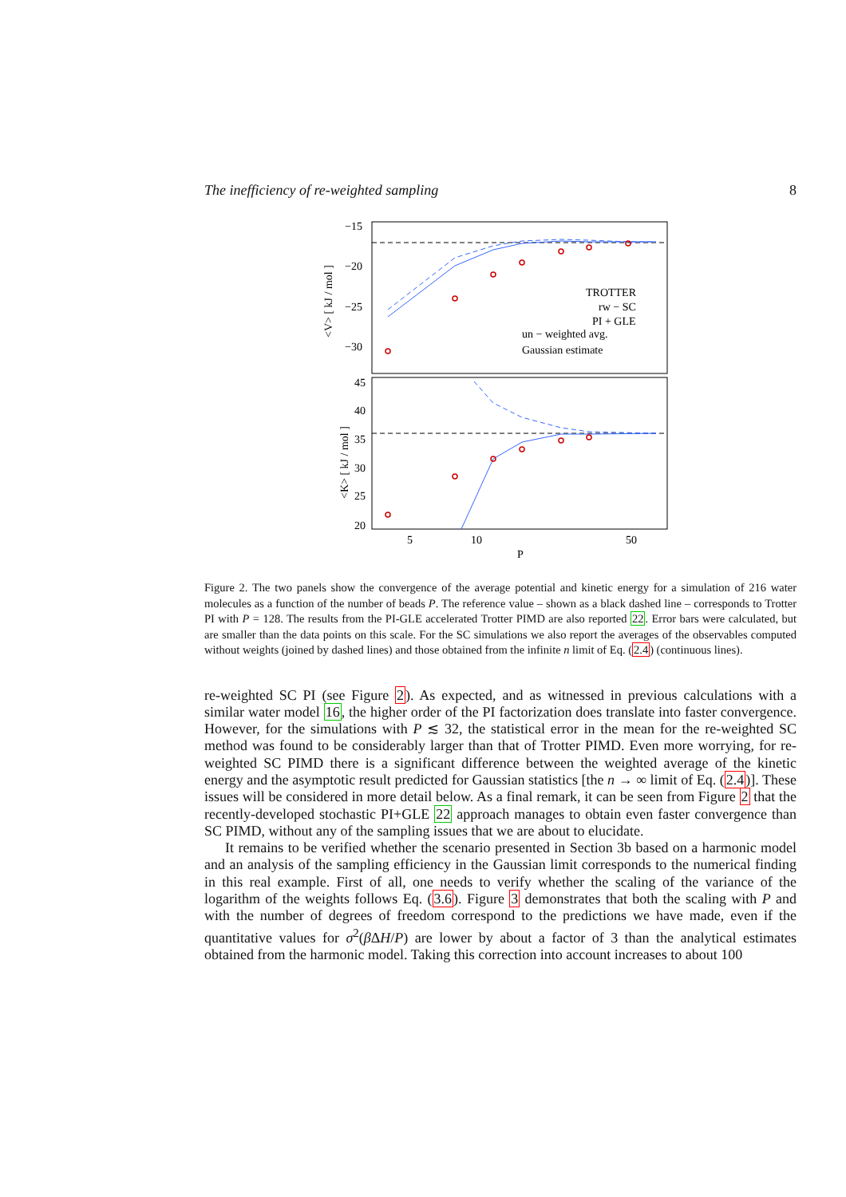The inefficiency of re-weighted sampling 8
−15
−20
−25
−30
45
40
35
30
25
20
5
10
50
P
<V> [ kJ / mol ]
<K> [ kJ / mol ]
TROTTER
rw − SC
PI + GLE
un − weighted avg.
Gaussian estimate
Figure 2. The two panels show the convergence of the average potential and kinetic energy for a simulation of 216 water molecules as a function of the number of beads P. The reference value – shown as a black dashed line – corresponds to Trotter PI with P = 128. The results from the PI-GLE accelerated Trotter PIMD are also reported 22. Error bars were calculated, but are smaller than the data points on this scale. For the SC simulations we also report the averages of the observables computed without weights (joined by dashed lines) and those obtained from the infinite n limit of Eq. (2.4) (continuous lines).
re-weighted SC PI (see Figure 2). As expected, and as witnessed in previous calculations with a similar water model 16, the higher order of the PI factorization does translate into faster convergence. However, for the simulations with P ≲ 32, the statistical error in the mean for the re-weighted SC method was found to be considerably larger than that of Trotter PIMD. Even more worrying, for re-weighted SC PIMD there is a significant difference between the weighted average of the kinetic energy and the asymptotic result predicted for Gaussian statistics [the n → ∞ limit of Eq. (2.4)]. These issues will be considered in more detail below. As a final remark, it can be seen from Figure 2 that the recently-developed stochastic PI+GLE 22 approach manages to obtain even faster convergence than SC PIMD, without any of the sampling issues that we are about to elucidate.
It remains to be verified whether the scenario presented in Section 3b based on a harmonic model and an analysis of the sampling efficiency in the Gaussian limit corresponds to the numerical finding in this real example. First of all, one needs to verify whether the scaling of the variance of the logarithm of the weights follows Eq. (3.6). Figure 3 demonstrates that both the scaling with P and with the number of degrees of freedom correspond to the predictions we have made, even if the quantitative values for σ<sup>2</sup>(β ΔH/P) are lower by about a factor of 3 than the analytical estimates obtained from the harmonic model. Taking this correction into account increases to about 100